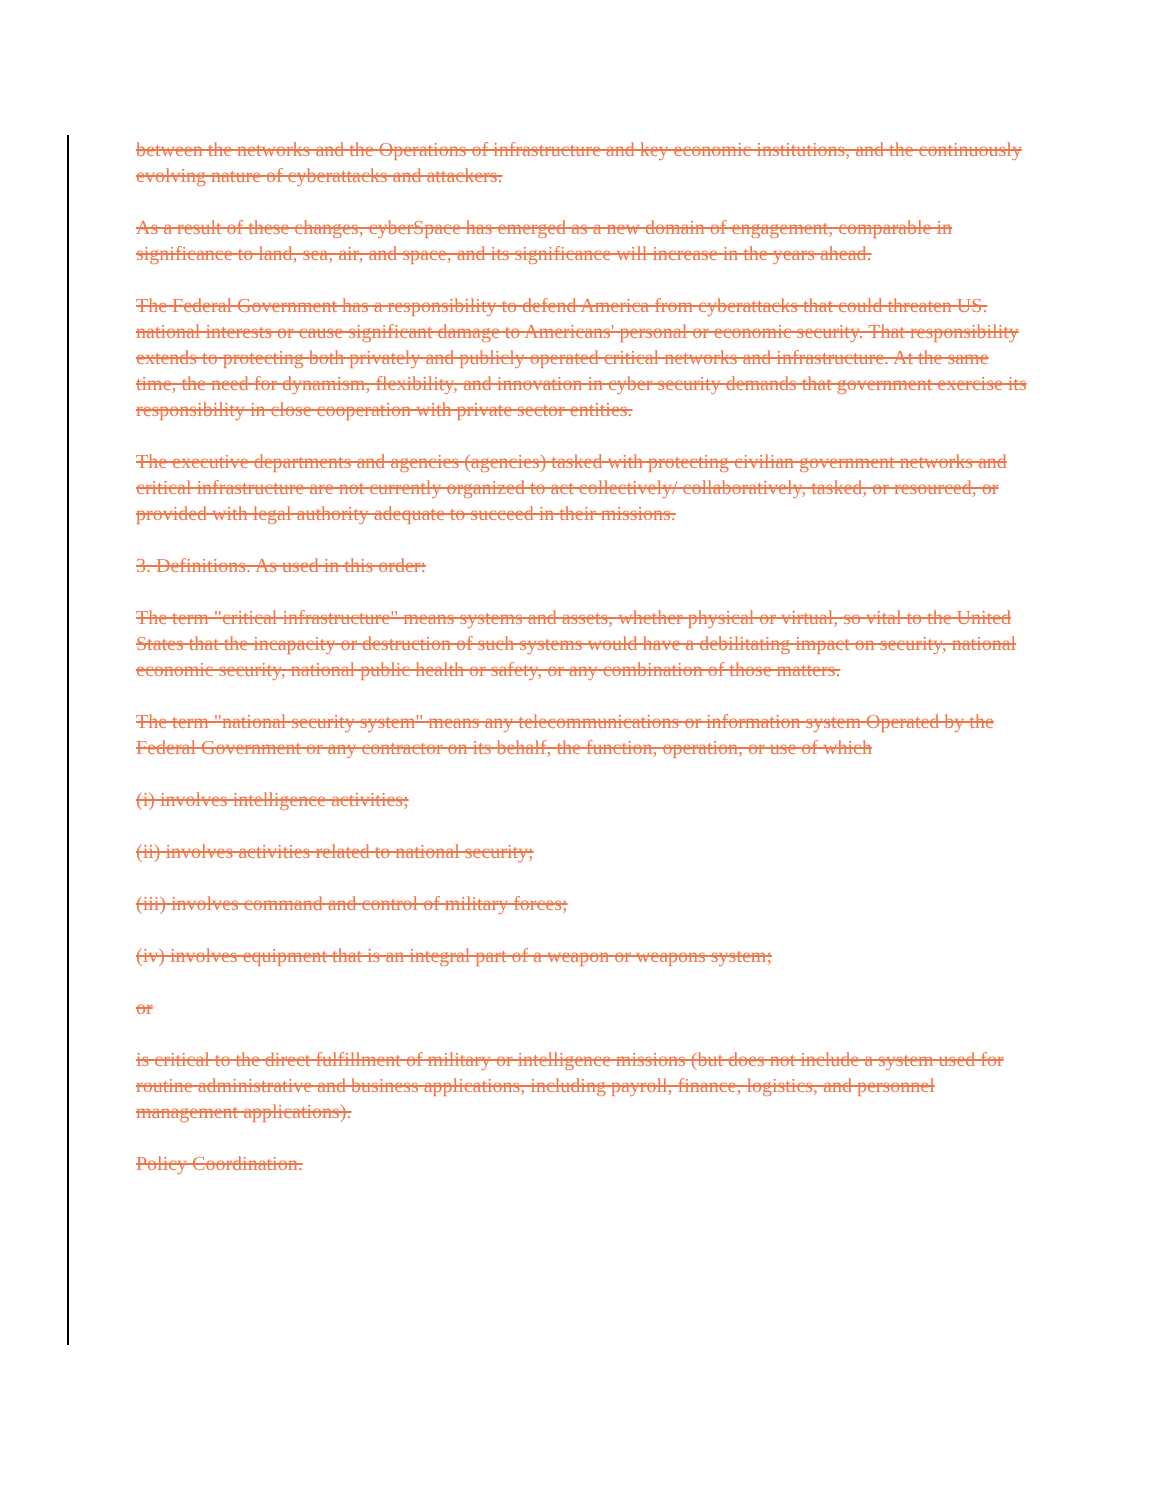between the networks and the Operations of infrastructure and key economic institutions, and the continuously evolving nature of cyberattacks and attackers.
As a result of these changes, cyberSpace has emerged as a new domain of engagement, comparable in significance to land, sea, air, and space, and its significance will increase in the years ahead.
The Federal Government has a responsibility to defend America from cyberattacks that could threaten US. national interests or cause significant damage to Americans' personal or economic security. That responsibility extends to protecting both privately and publicly operated critical networks and infrastructure. At the same time, the need for dynamism, flexibility, and innovation in cyber security demands that government exercise its responsibility in close cooperation with private sector entities.
The executive departments and agencies (agencies) tasked with protecting civilian government networks and critical infrastructure are not currently organized to act collectively/ collaboratively, tasked, or resourced, or provided with legal authority adequate to succeed in their missions.
3. Definitions. As used in this order:
The term "critical infrastructure" means systems and assets, whether physical or virtual, so vital to the United States that the incapacity or destruction of such systems would have a debilitating impact on security, national economic security, national public health or safety, or any combination of those matters.
The term "national security system" means any telecommunications or information system Operated by the Federal Government or any contractor on its behalf, the function, operation, or use of which
(i) involves intelligence activities;
(ii) involves activities related to national security;
(iii) involves command and control of military forces;
(iv) involves equipment that is an integral part of a weapon or weapons system;
or
is critical to the direct fulfillment of military or intelligence missions (but does not include a system used for routine administrative and business applications, including payroll, finance, logistics, and personnel management applications).
Policy Coordination.